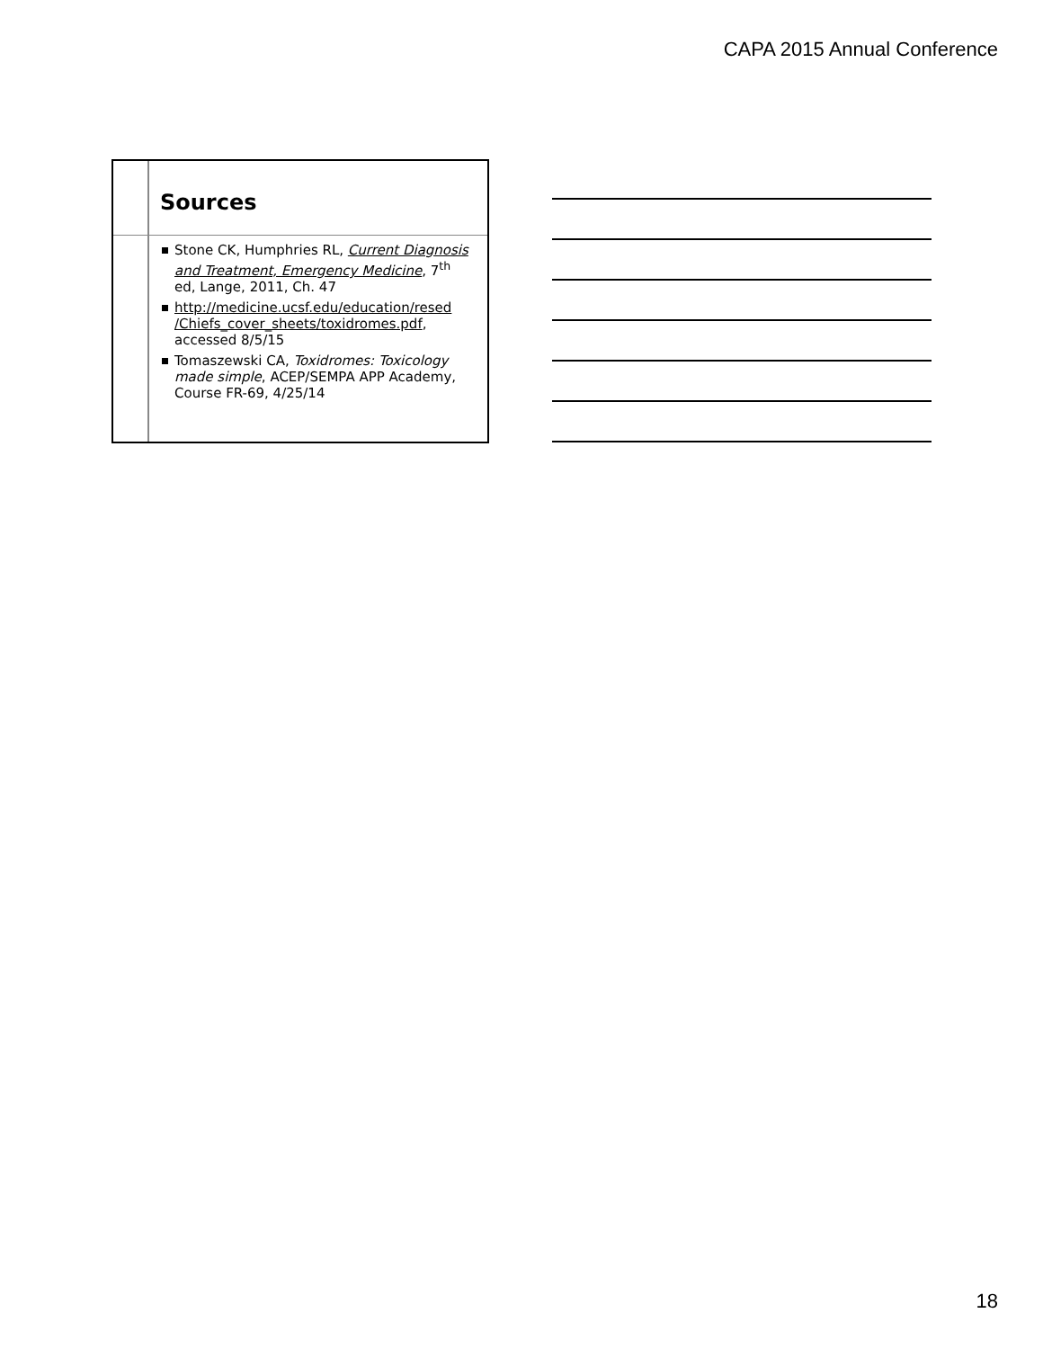CAPA 2015 Annual Conference
Sources
Stone CK, Humphries RL, Current Diagnosis and Treatment, Emergency Medicine, 7<sup>th</sup> ed, Lange, 2011, Ch. 47
http://medicine.ucsf.edu/education/resed /Chiefs_cover_sheets/toxidromes.pdf, accessed 8/5/15
Tomaszewski CA, Toxidromes: Toxicology made simple, ACEP/SEMPA APP Academy, Course FR-69, 4/25/14
18